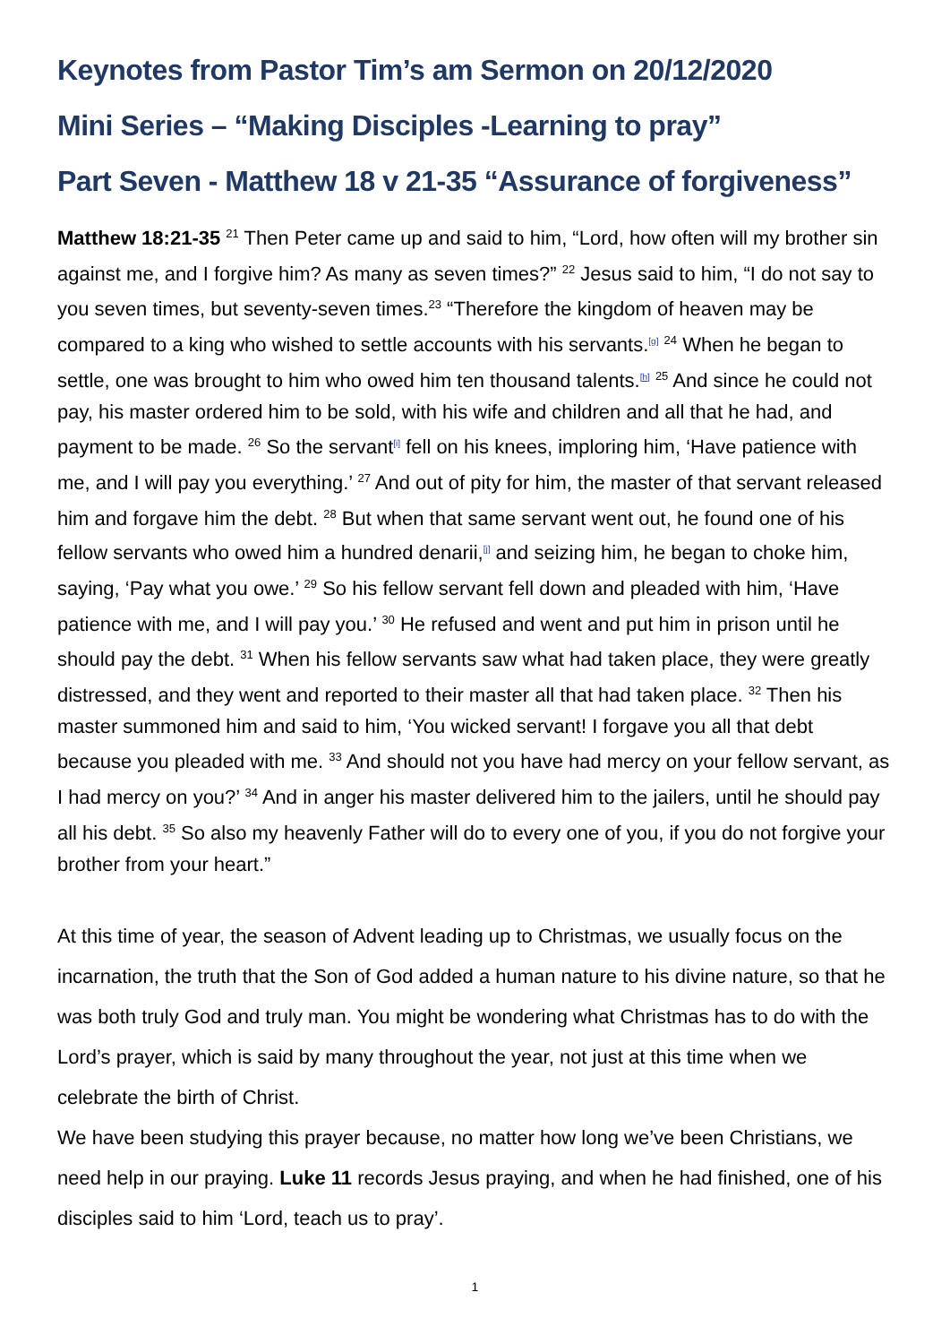Keynotes from Pastor Tim’s am Sermon on 20/12/2020
Mini Series – “Making Disciples -Learning to pray”
Part Seven - Matthew 18 v 21-35 “Assurance of forgiveness”
Matthew 18:21-35 <sup>21</sup> Then Peter came up and said to him, “Lord, how often will my brother sin against me, and I forgive him? As many as seven times?” <sup>22</sup> Jesus said to him, “I do not say to you seven times, but seventy-seven times.<sup>23</sup> “Therefore the kingdom of heaven may be compared to a king who wished to settle accounts with his servants.<sup>[g]</sup> <sup>24</sup> When he began to settle, one was brought to him who owed him ten thousand talents.<sup>[h]</sup> <sup>25</sup> And since he could not pay, his master ordered him to be sold, with his wife and children and all that he had, and payment to be made. <sup>26</sup> So the servant<sup>[i]</sup> fell on his knees, imploring him, ‘Have patience with me, and I will pay you everything.’ <sup>27</sup> And out of pity for him, the master of that servant released him and forgave him the debt. <sup>28</sup> But when that same servant went out, he found one of his fellow servants who owed him a hundred denarii,<sup>[j]</sup> and seizing him, he began to choke him, saying, ‘Pay what you owe.’ <sup>29</sup> So his fellow servant fell down and pleaded with him, ‘Have patience with me, and I will pay you.’ <sup>30</sup> He refused and went and put him in prison until he should pay the debt. <sup>31</sup> When his fellow servants saw what had taken place, they were greatly distressed, and they went and reported to their master all that had taken place. <sup>32</sup> Then his master summoned him and said to him, ‘You wicked servant! I forgave you all that debt because you pleaded with me. <sup>33</sup> And should not you have had mercy on your fellow servant, as I had mercy on you?’ <sup>34</sup> And in anger his master delivered him to the jailers, until he should pay all his debt. <sup>35</sup> So also my heavenly Father will do to every one of you, if you do not forgive your brother from your heart.”
At this time of year, the season of Advent leading up to Christmas, we usually focus on the incarnation, the truth that the Son of God added a human nature to his divine nature, so that he was both truly God and truly man. You might be wondering what Christmas has to do with the Lord’s prayer, which is said by many throughout the year, not just at this time when we celebrate the birth of Christ.
We have been studying this prayer because, no matter how long we’ve been Christians, we need help in our praying. Luke 11 records Jesus praying, and when he had finished, one of his disciples said to him ‘Lord, teach us to pray’.
1